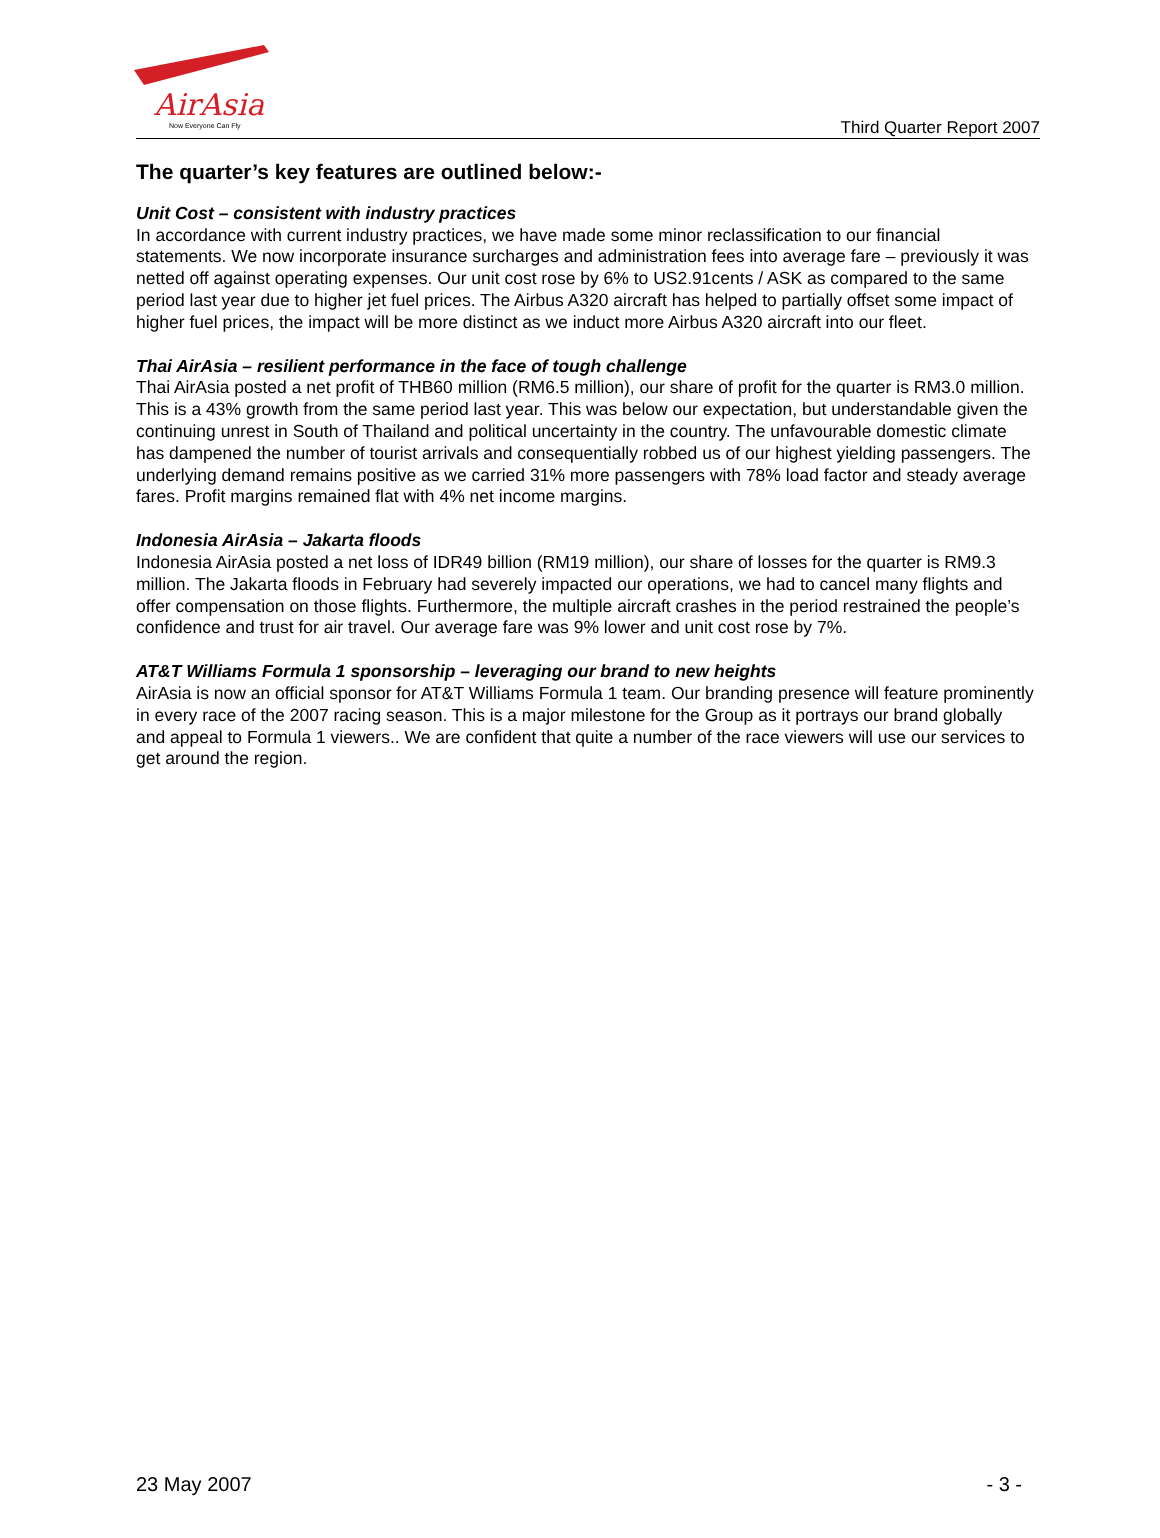AirAsia
Now Everyone Can Fly
Third Quarter Report 2007
The quarter’s key features are outlined below:-
Unit Cost – consistent with industry practices
In accordance with current industry practices, we have made some minor reclassification to our financial statements. We now incorporate insurance surcharges and administration fees into average fare – previously it was netted off against operating expenses. Our unit cost rose by 6% to US2.91cents / ASK as compared to the same period last year due to higher jet fuel prices. The Airbus A320 aircraft has helped to partially offset some impact of higher fuel prices, the impact will be more distinct as we induct more Airbus A320 aircraft into our fleet.
Thai AirAsia – resilient performance in the face of tough challenge
Thai AirAsia posted a net profit of THB60 million (RM6.5 million), our share of profit for the quarter is RM3.0 million. This is a 43% growth from the same period last year. This was below our expectation, but understandable given the continuing unrest in South of Thailand and political uncertainty in the country. The unfavourable domestic climate has dampened the number of tourist arrivals and consequentially robbed us of our highest yielding passengers. The underlying demand remains positive as we carried 31% more passengers with 78% load factor and steady average fares. Profit margins remained flat with 4% net income margins.
Indonesia AirAsia – Jakarta floods
Indonesia AirAsia posted a net loss of IDR49 billion (RM19 million), our share of losses for the quarter is RM9.3 million. The Jakarta floods in February had severely impacted our operations, we had to cancel many flights and offer compensation on those flights. Furthermore, the multiple aircraft crashes in the period restrained the people’s confidence and trust for air travel. Our average fare was 9% lower and unit cost rose by 7%.
AT&T Williams Formula 1 sponsorship – leveraging our brand to new heights
AirAsia is now an official sponsor for AT&T Williams Formula 1 team. Our branding presence will feature prominently in every race of the 2007 racing season. This is a major milestone for the Group as it portrays our brand globally and appeal to Formula 1 viewers.. We are confident that quite a number of the race viewers will use our services to get around the region.
23 May 2007 - 3 -